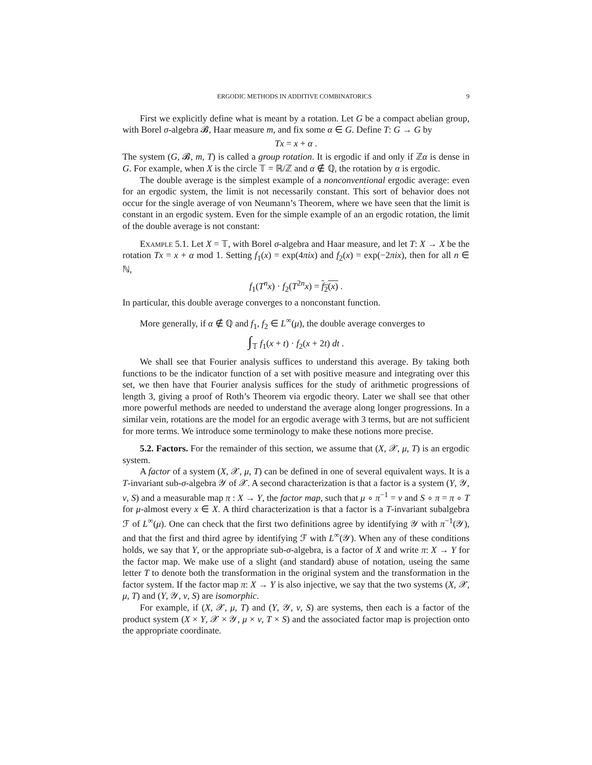ERGODIC METHODS IN ADDITIVE COMBINATORICS 9
First we explicitly define what is meant by a rotation. Let G be a compact abelian group, with Borel σ-algebra 𝓑, Haar measure m, and fix some α ∈ G. Define T: G → G by
Tx = x + α .
The system (G, 𝓑, m, T) is called a group rotation. It is ergodic if and only if ℤα is dense in G. For example, when X is the circle 𝕋 = ℝ/ℤ and α ∉ ℚ, the rotation by α is ergodic.
The double average is the simplest example of a nonconventional ergodic average: even for an ergodic system, the limit is not necessarily constant. This sort of behavior does not occur for the single average of von Neumann’s Theorem, where we have seen that the limit is constant in an ergodic system. Even for the simple example of an an ergodic rotation, the limit of the double average is not constant:
Example 5.1. Let X = 𝕋, with Borel σ-algebra and Haar measure, and let T: X → X be the rotation Tx = x + α mod 1. Setting f<sub>1</sub>(x) = exp(4πix) and f<sub>2</sub>(x) = exp(−2πix), then for all n ∈ ℕ,
f<sub>1</sub>(T<sup>n</sup>x) · f<sub>2</sub>(T<sup>2n</sup>x) = f<sub>2</sub>(x) .
In particular, this double average converges to a nonconstant function.
More generally, if α ∉ ℚ and f<sub>1</sub>, f<sub>2</sub> ∈ L<sup>∞</sup>(μ), the double average converges to
∫<sub>𝕋</sub> f<sub>1</sub>(x + t) · f<sub>2</sub>(x + 2t) dt .
We shall see that Fourier analysis suffices to understand this average. By taking both functions to be the indicator function of a set with positive measure and integrating over this set, we then have that Fourier analysis suffices for the study of arithmetic progressions of length 3, giving a proof of Roth’s Theorem via ergodic theory. Later we shall see that other more powerful methods are needed to understand the average along longer progressions. In a similar vein, rotations are the model for an ergodic average with 3 terms, but are not sufficient for more terms. We introduce some terminology to make these notions more precise.
5.2. Factors. For the remainder of this section, we assume that (X, 𝒳, μ, T) is an ergodic system.
A factor of a system (X, 𝒳, μ, T) can be defined in one of several equivalent ways. It is a T-invariant sub-σ-algebra 𝒴 of 𝒳. A second characterization is that a factor is a system (Y, 𝒴, ν, S) and a measurable map π : X → Y, the factor map, such that μ ∘ π<sup>−1</sup> = ν and S ∘ π = π ∘ T for μ-almost every x ∈ X. A third characterization is that a factor is a T-invariant subalgebra ℱ of L<sup>∞</sup>(μ). One can check that the first two definitions agree by identifying 𝒴 with π<sup>−1</sup>(𝒴), and that the first and third agree by identifying ℱ with L<sup>∞</sup>(𝒴). When any of these conditions holds, we say that Y, or the appropriate sub-σ-algebra, is a factor of X and write π: X → Y for the factor map. We make use of a slight (and standard) abuse of notation, useing the same letter T to denote both the transformation in the original system and the transformation in the factor system. If the factor map π: X → Y is also injective, we say that the two systems (X, 𝒳, μ, T) and (Y, 𝒴, ν, S) are isomorphic.
For example, if (X, 𝒳, μ, T) and (Y, 𝒴, ν, S) are systems, then each is a factor of the product system (X × Y, 𝒳 × 𝒴, μ × ν, T × S) and the associated factor map is projection onto the appropriate coordinate.